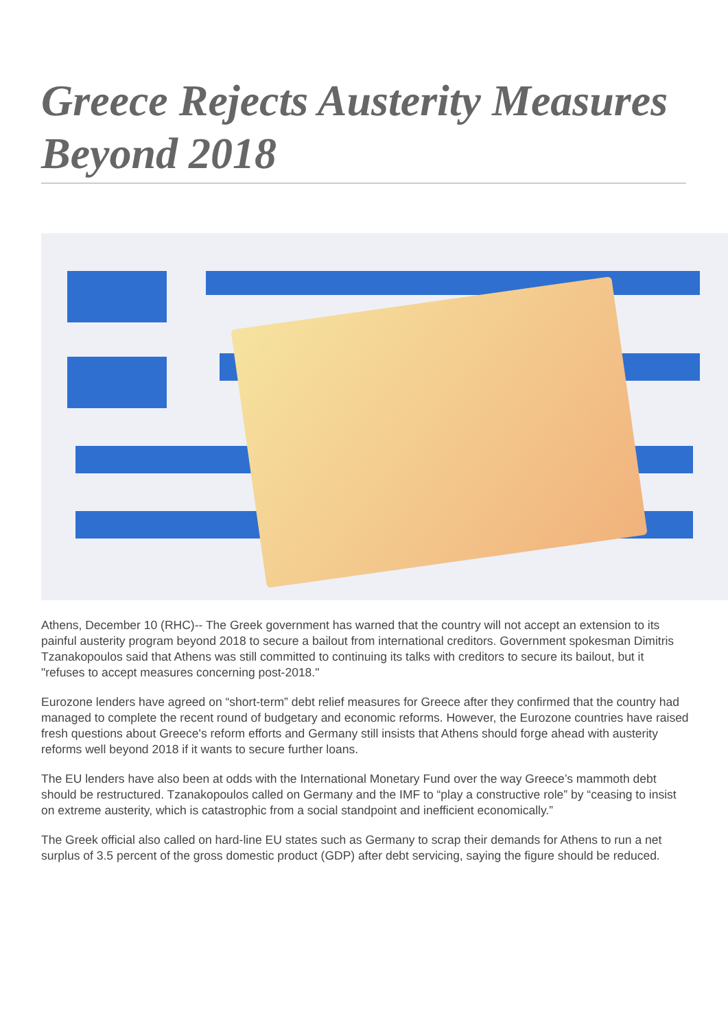Greece Rejects Austerity Measures Beyond 2018
Athens, December 10 (RHC)-- The Greek government has warned that the country will not accept an extension to its painful austerity program beyond 2018 to secure a bailout from international creditors. Government spokesman Dimitris Tzanakopoulos said that Athens was still committed to continuing its talks with creditors to secure its bailout, but it "refuses to accept measures concerning post-2018."
Eurozone lenders have agreed on “short-term” debt relief measures for Greece after they confirmed that the country had managed to complete the recent round of budgetary and economic reforms. However, the Eurozone countries have raised fresh questions about Greece's reform efforts and Germany still insists that Athens should forge ahead with austerity reforms well beyond 2018 if it wants to secure further loans.
The EU lenders have also been at odds with the International Monetary Fund over the way Greece’s mammoth debt should be restructured. Tzanakopoulos called on Germany and the IMF to “play a constructive role” by “ceasing to insist on extreme austerity, which is catastrophic from a social standpoint and inefficient economically.”
The Greek official also called on hard-line EU states such as Germany to scrap their demands for Athens to run a net surplus of 3.5 percent of the gross domestic product (GDP) after debt servicing, saying the figure should be reduced.